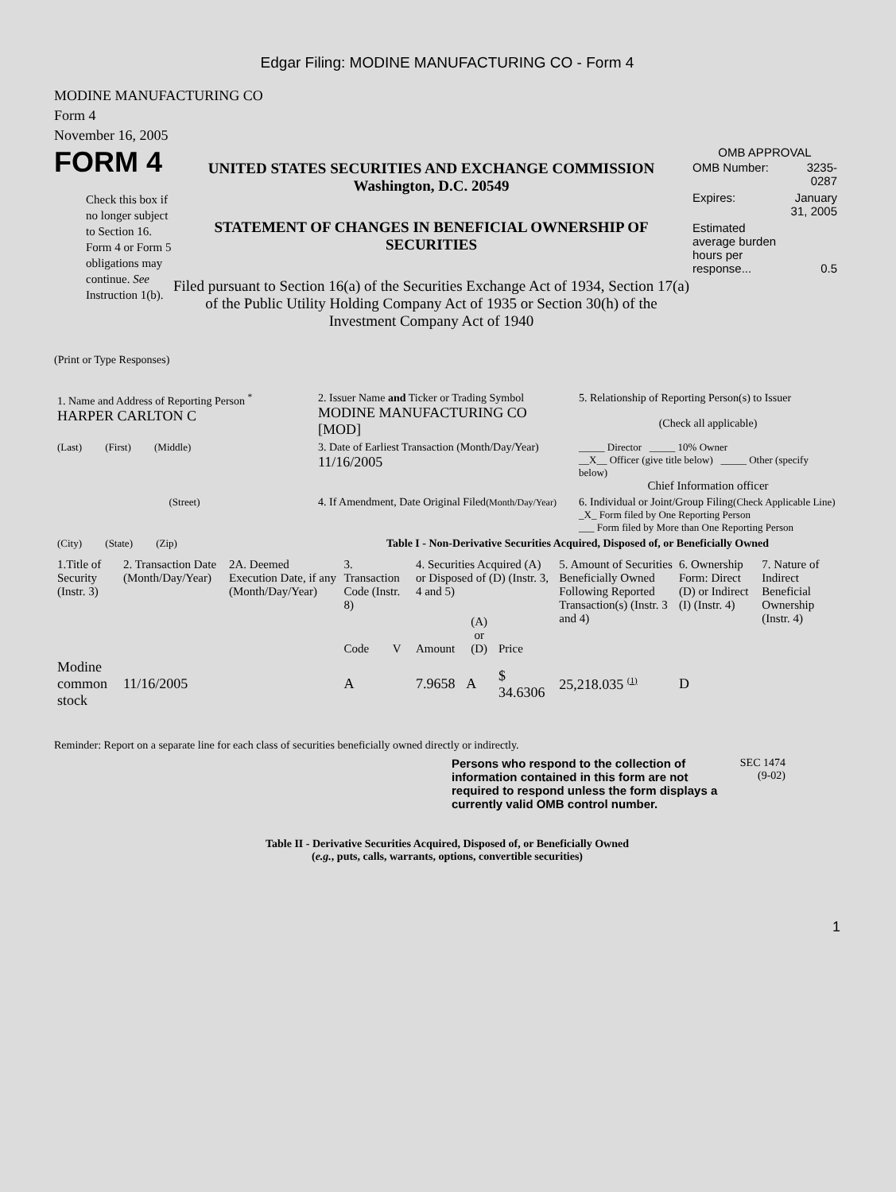Edgar Filing: MODINE MANUFACTURING CO - Form 4
MODINE MANUFACTURING CO
Form 4
November 16, 2005
FORM 4
Check this box if no longer subject to Section 16. Form 4 or Form 5 obligations may continue. See Instruction 1(b).
UNITED STATES SECURITIES AND EXCHANGE COMMISSION
Washington, D.C. 20549
STATEMENT OF CHANGES IN BENEFICIAL OWNERSHIP OF SECURITIES
Filed pursuant to Section 16(a) of the Securities Exchange Act of 1934, Section 17(a) of the Public Utility Holding Company Act of 1935 or Section 30(h) of the Investment Company Act of 1940
OMB APPROVAL
| OMB Number: | 3235-0287 |
| Expires: | January 31, 2005 |
| Estimated average burden hours per response... | 0.5 |
(Print or Type Responses)
| 1. Name and Address of Reporting Person <sup>*</sup> HARPER CARLTON C | 2. Issuer Name and Ticker or Trading Symbol MODINE MANUFACTURING CO [MOD] | 5. Relationship of Reporting Person(s) to Issuer (Check all applicable) |
| (Last) (First) (Middle) | 3. Date of Earliest Transaction (Month/Day/Year) 11/16/2005 | _____ Director _____ 10% Owner __X__ Officer (give title below) _____ Other (specify below) Chief Information officer |
| (Street) | 4. If Amendment, Date Original Filed (Month/Day/Year) | 6. Individual or Joint/Group Filing (Check Applicable Line) _X_ Form filed by One Reporting Person ___ Form filed by More than One Reporting Person |
| (City) (State) (Zip) | Table I - Non-Derivative Securities Acquired, Disposed of, or Beneficially Owned | |
| 1.Title of Security (Instr. 3) | 2. Transaction Date (Month/Day/Year) | 2A. Deemed Execution Date, if any (Month/Day/Year) | 3. Transaction Code (Instr. 8) | | 4. Securities Acquired (A) or Disposed of (D) (Instr. 3, 4 and 5) | | | 5. Amount of Securities Beneficially Owned Following Reported Transaction(s) (Instr. 3 and 4) | 6. Ownership Form: Direct (D) or Indirect (I) (Instr. 4) | 7. Nature of Indirect Beneficial Ownership (Instr. 4) |
| --- | --- | --- | --- | --- | --- | --- | --- | --- | --- | --- |
| | | | Code | V | Amount | (A) or (D) | Price | | | |
| Modine common stock | 11/16/2005 | | A | | 7.9658 | A | $ 34.6306 | 25,218.035 <sup>(1)</sup> | D | |
Reminder: Report on a separate line for each class of securities beneficially owned directly or indirectly.
Persons who respond to the collection of information contained in this form are not required to respond unless the form displays a currently valid OMB control number.
SEC 1474
(9-02)
Table II - Derivative Securities Acquired, Disposed of, or Beneficially Owned
(e.g., puts, calls, warrants, options, convertible securities)
1